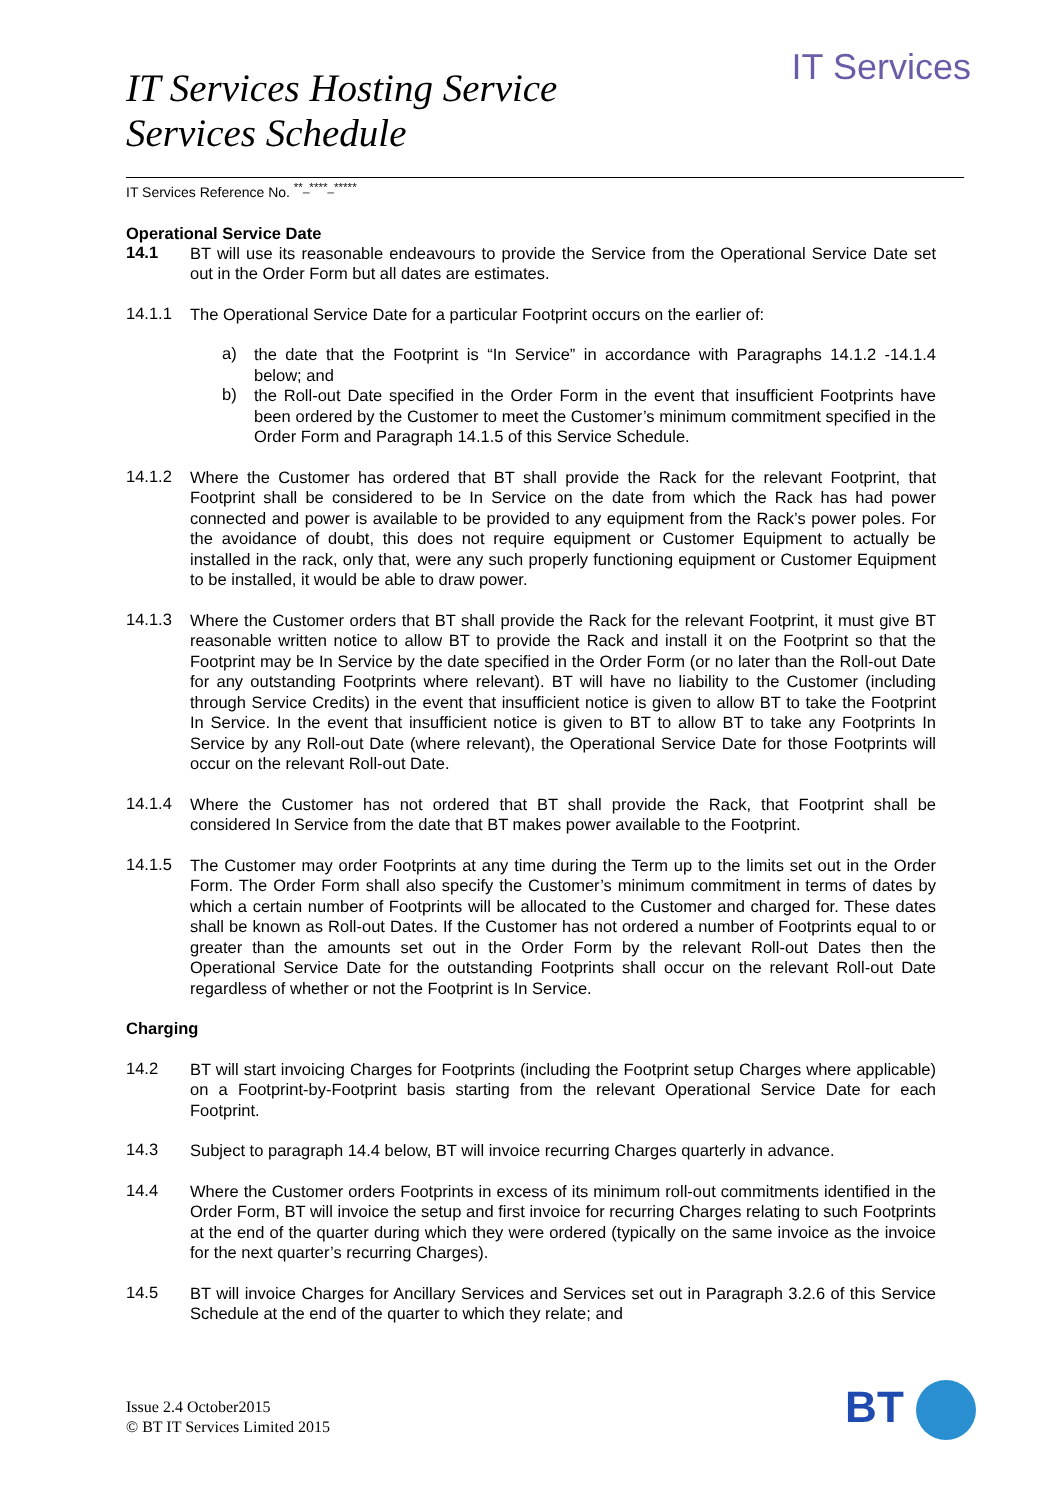IT Services
IT Services Hosting Service
Services Schedule
IT Services Reference No. <sup>**_****_*****</sup>
Operational Service Date
14.1
BT will use its reasonable endeavours to provide the Service from the Operational Service Date set out in the Order Form but all dates are estimates.
14.1.1
The Operational Service Date for a particular Footprint occurs on the earlier of:
a)
the date that the Footprint is “In Service” in accordance with Paragraphs 14.1.2 -14.1.4 below; and
b)
the Roll-out Date specified in the Order Form in the event that insufficient Footprints have been ordered by the Customer to meet the Customer’s minimum commitment specified in the Order Form and Paragraph 14.1.5 of this Service Schedule.
14.1.2
Where the Customer has ordered that BT shall provide the Rack for the relevant Footprint, that Footprint shall be considered to be In Service on the date from which the Rack has had power connected and power is available to be provided to any equipment from the Rack’s power poles. For the avoidance of doubt, this does not require equipment or Customer Equipment to actually be installed in the rack, only that, were any such properly functioning equipment or Customer Equipment to be installed, it would be able to draw power.
14.1.3
Where the Customer orders that BT shall provide the Rack for the relevant Footprint, it must give BT reasonable written notice to allow BT to provide the Rack and install it on the Footprint so that the Footprint may be In Service by the date specified in the Order Form (or no later than the Roll-out Date for any outstanding Footprints where relevant). BT will have no liability to the Customer (including through Service Credits) in the event that insufficient notice is given to allow BT to take the Footprint In Service. In the event that insufficient notice is given to BT to allow BT to take any Footprints In Service by any Roll-out Date (where relevant), the Operational Service Date for those Footprints will occur on the relevant Roll-out Date.
14.1.4
Where the Customer has not ordered that BT shall provide the Rack, that Footprint shall be considered In Service from the date that BT makes power available to the Footprint.
14.1.5
The Customer may order Footprints at any time during the Term up to the limits set out in the Order Form. The Order Form shall also specify the Customer’s minimum commitment in terms of dates by which a certain number of Footprints will be allocated to the Customer and charged for. These dates shall be known as Roll-out Dates. If the Customer has not ordered a number of Footprints equal to or greater than the amounts set out in the Order Form by the relevant Roll-out Dates then the Operational Service Date for the outstanding Footprints shall occur on the relevant Roll-out Date regardless of whether or not the Footprint is In Service.
Charging
14.2
BT will start invoicing Charges for Footprints (including the Footprint setup Charges where applicable) on a Footprint-by-Footprint basis starting from the relevant Operational Service Date for each Footprint.
14.3
Subject to paragraph 14.4 below, BT will invoice recurring Charges quarterly in advance.
14.4
Where the Customer orders Footprints in excess of its minimum roll-out commitments identified in the Order Form, BT will invoice the setup and first invoice for recurring Charges relating to such Footprints at the end of the quarter during which they were ordered (typically on the same invoice as the invoice for the next quarter’s recurring Charges).
14.5
BT will invoice Charges for Ancillary Services and Services set out in Paragraph 3.2.6 of this Service Schedule at the end of the quarter to which they relate; and
Issue 2.4 October2015
© BT IT Services Limited 2015
BT